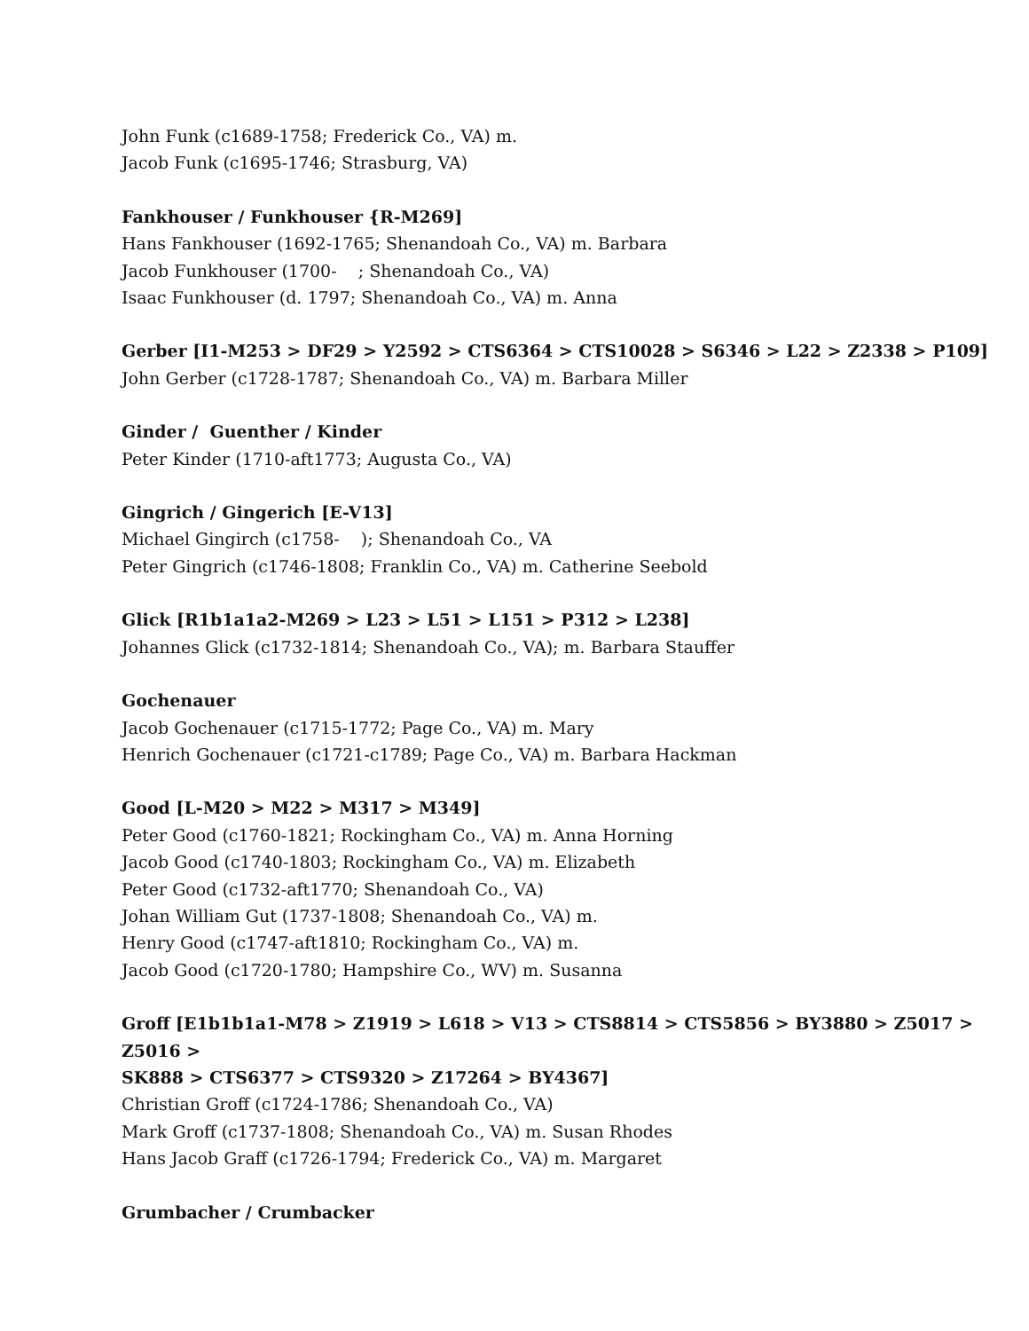John Funk (c1689-1758; Frederick Co., VA) m.
Jacob Funk (c1695-1746; Strasburg, VA)
Fankhouser / Funkhouser {R-M269]
Hans Fankhouser (1692-1765; Shenandoah Co., VA) m. Barbara
Jacob Funkhouser (1700- ; Shenandoah Co., VA)
Isaac Funkhouser (d. 1797; Shenandoah Co., VA) m. Anna
Gerber [I1-M253 > DF29 > Y2592 > CTS6364 > CTS10028 > S6346 > L22 > Z2338 > P109]
John Gerber (c1728-1787; Shenandoah Co., VA) m. Barbara Miller
Ginder / Guenther / Kinder
Peter Kinder (1710-aft1773; Augusta Co., VA)
Gingrich / Gingerich [E-V13]
Michael Gingirch (c1758- ); Shenandoah Co., VA
Peter Gingrich (c1746-1808; Franklin Co., VA) m. Catherine Seebold
Glick [R1b1a1a2-M269 > L23 > L51 > L151 > P312 > L238]
Johannes Glick (c1732-1814; Shenandoah Co., VA); m. Barbara Stauffer
Gochenauer
Jacob Gochenauer (c1715-1772; Page Co., VA) m. Mary
Henrich Gochenauer (c1721-c1789; Page Co., VA) m. Barbara Hackman
Good [L-M20 > M22 > M317 > M349]
Peter Good (c1760-1821; Rockingham Co., VA) m. Anna Horning
Jacob Good (c1740-1803; Rockingham Co., VA) m. Elizabeth
Peter Good (c1732-aft1770; Shenandoah Co., VA)
Johan William Gut (1737-1808; Shenandoah Co., VA) m.
Henry Good (c1747-aft1810; Rockingham Co., VA) m.
Jacob Good (c1720-1780; Hampshire Co., WV) m. Susanna
Groff [E1b1b1a1-M78 > Z1919 > L618 > V13 > CTS8814 > CTS5856 > BY3880 > Z5017 > Z5016 >
SK888 > CTS6377 > CTS9320 > Z17264 > BY4367]
Christian Groff (c1724-1786; Shenandoah Co., VA)
Mark Groff (c1737-1808; Shenandoah Co., VA) m. Susan Rhodes
Hans Jacob Graff (c1726-1794; Frederick Co., VA) m. Margaret
Grumbacher / Crumbacker